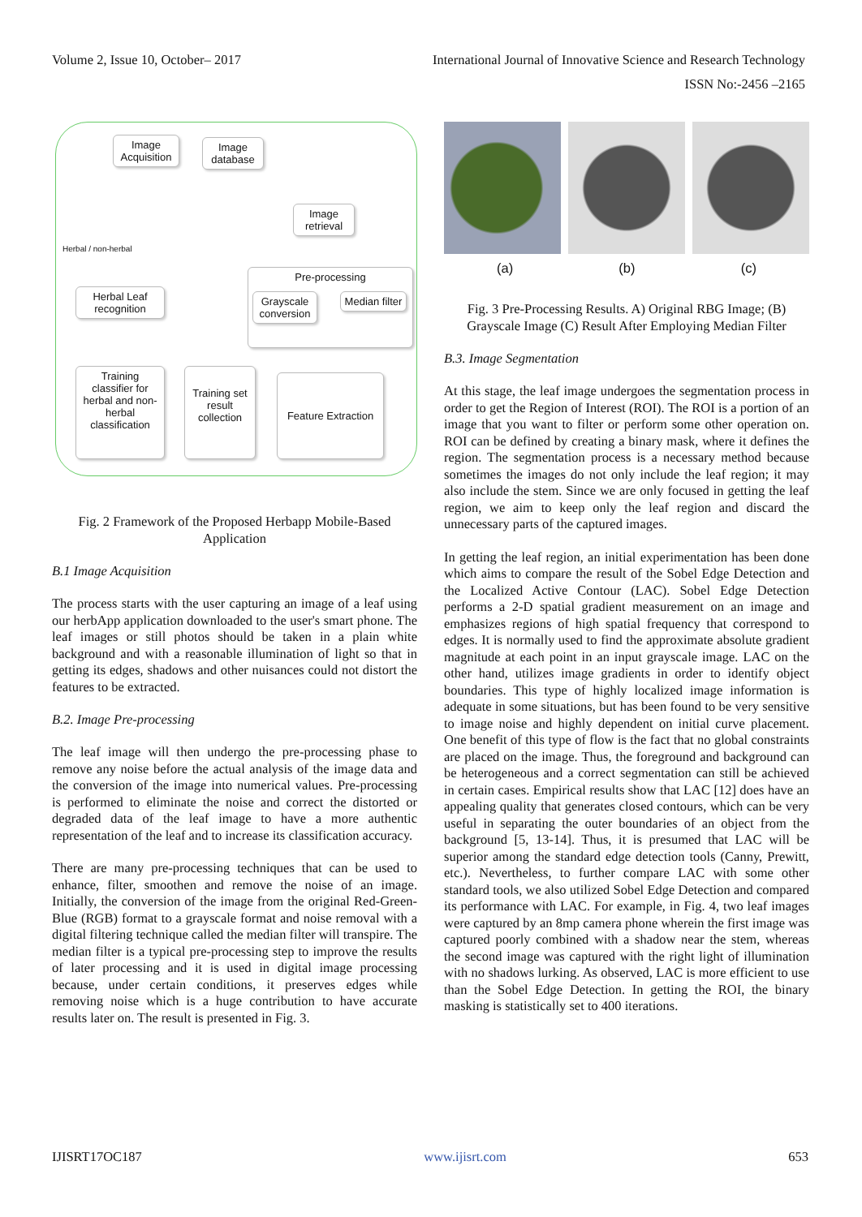Volume 2, Issue 10, October– 2017 International Journal of Innovative Science and Research Technology
ISSN No:-2456 –2165
Image Acquisition
Image database
Image retrieval
Herbal / non-herbal
Pre-processing
Grayscale conversion
Median filter
Herbal Leaf recognition
Training classifier for herbal and non-herbal classification
Training set result collection
Feature Extraction
Fig. 2 Framework of the Proposed Herbapp Mobile-Based Application
B.1 Image Acquisition
The process starts with the user capturing an image of a leaf using our herbApp application downloaded to the user's smart phone. The leaf images or still photos should be taken in a plain white background and with a reasonable illumination of light so that in getting its edges, shadows and other nuisances could not distort the features to be extracted.
B.2. Image Pre-processing
The leaf image will then undergo the pre-processing phase to remove any noise before the actual analysis of the image data and the conversion of the image into numerical values. Pre-processing is performed to eliminate the noise and correct the distorted or degraded data of the leaf image to have a more authentic representation of the leaf and to increase its classification accuracy.
There are many pre-processing techniques that can be used to enhance, filter, smoothen and remove the noise of an image. Initially, the conversion of the image from the original Red-Green-Blue (RGB) format to a grayscale format and noise removal with a digital filtering technique called the median filter will transpire. The median filter is a typical pre-processing step to improve the results of later processing and it is used in digital image processing because, under certain conditions, it preserves edges while removing noise which is a huge contribution to have accurate results later on. The result is presented in Fig. 3.
(a) (b) (c)
Fig. 3 Pre-Processing Results. A) Original RBG Image; (B) Grayscale Image (C) Result After Employing Median Filter
B.3. Image Segmentation
At this stage, the leaf image undergoes the segmentation process in order to get the Region of Interest (ROI). The ROI is a portion of an image that you want to filter or perform some other operation on. ROI can be defined by creating a binary mask, where it defines the region. The segmentation process is a necessary method because sometimes the images do not only include the leaf region; it may also include the stem. Since we are only focused in getting the leaf region, we aim to keep only the leaf region and discard the unnecessary parts of the captured images.
In getting the leaf region, an initial experimentation has been done which aims to compare the result of the Sobel Edge Detection and the Localized Active Contour (LAC). Sobel Edge Detection performs a 2-D spatial gradient measurement on an image and emphasizes regions of high spatial frequency that correspond to edges. It is normally used to find the approximate absolute gradient magnitude at each point in an input grayscale image. LAC on the other hand, utilizes image gradients in order to identify object boundaries. This type of highly localized image information is adequate in some situations, but has been found to be very sensitive to image noise and highly dependent on initial curve placement. One benefit of this type of flow is the fact that no global constraints are placed on the image. Thus, the foreground and background can be heterogeneous and a correct segmentation can still be achieved in certain cases. Empirical results show that LAC [12] does have an appealing quality that generates closed contours, which can be very useful in separating the outer boundaries of an object from the background [5, 13-14]. Thus, it is presumed that LAC will be superior among the standard edge detection tools (Canny, Prewitt, etc.). Nevertheless, to further compare LAC with some other standard tools, we also utilized Sobel Edge Detection and compared its performance with LAC. For example, in Fig. 4, two leaf images were captured by an 8mp camera phone wherein the first image was captured poorly combined with a shadow near the stem, whereas the second image was captured with the right light of illumination with no shadows lurking. As observed, LAC is more efficient to use than the Sobel Edge Detection. In getting the ROI, the binary masking is statistically set to 400 iterations.
IJISRT17OC187 www.ijisrt.com 653